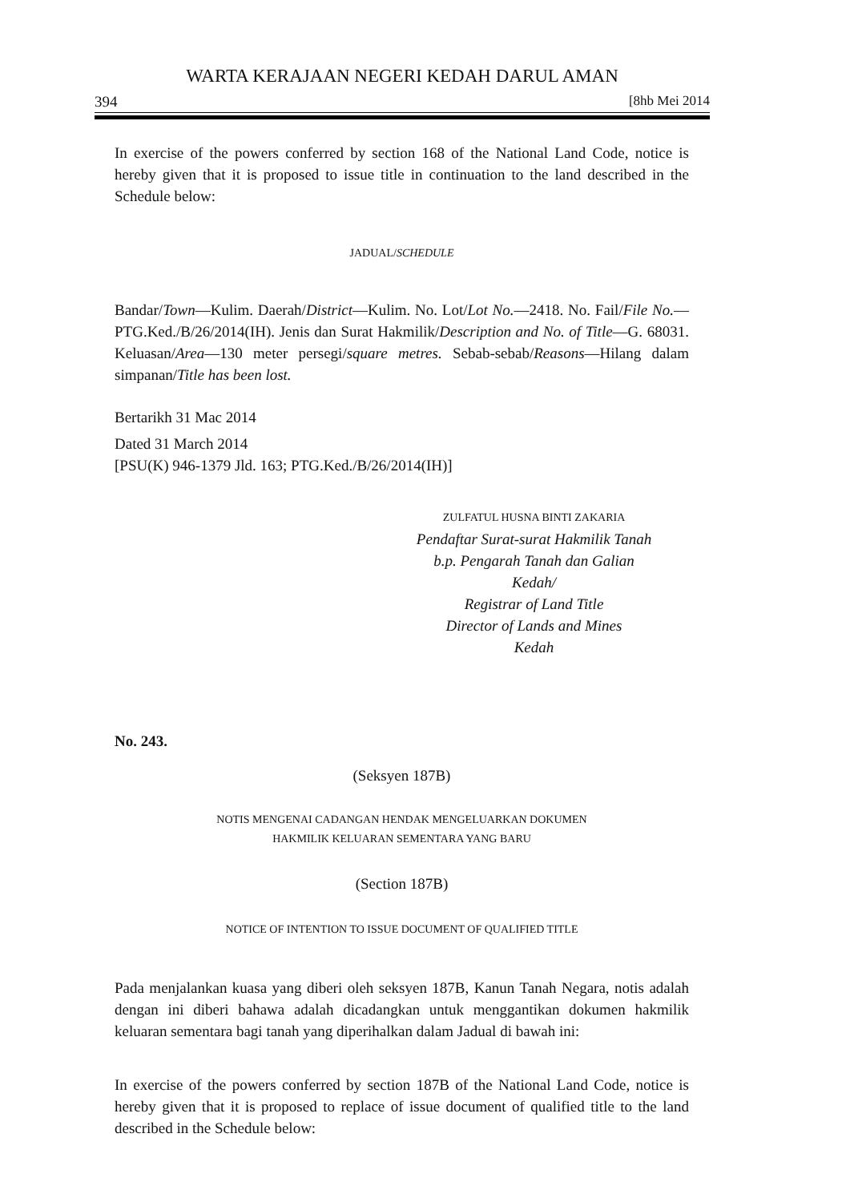WARTA KERAJAAN NEGERI KEDAH DARUL AMAN
394 [8hb Mei 2014
In exercise of the powers conferred by section 168 of the National Land Code, notice is hereby given that it is proposed to issue title in continuation to the land described in the Schedule below:
JADUAL/SCHEDULE
Bandar/Town—Kulim. Daerah/District—Kulim. No. Lot/Lot No.—2418. No. Fail/File No.—PTG.Ked./B/26/2014(IH). Jenis dan Surat Hakmilik/Description and No. of Title—G. 68031. Keluasan/Area—130 meter persegi/square metres. Sebab-sebab/Reasons—Hilang dalam simpanan/Title has been lost.
Bertarikh 31 Mac 2014
Dated 31 March 2014
[PSU(K) 946-1379 Jld. 163; PTG.Ked./B/26/2014(IH)]
ZULFATUL HUSNA BINTI ZAKARIA
Pendaftar Surat-surat Hakmilik Tanah
b.p. Pengarah Tanah dan Galian
Kedah/
Registrar of Land Title
Director of Lands and Mines
Kedah
No. 243.
(Seksyen 187B)
NOTIS MENGENAI CADANGAN HENDAK MENGELUARKAN DOKUMEN
HAKMILIK KELUARAN SEMENTARA YANG BARU
(Section 187B)
NOTICE OF INTENTION TO ISSUE DOCUMENT OF QUALIFIED TITLE
Pada menjalankan kuasa yang diberi oleh seksyen 187B, Kanun Tanah Negara, notis adalah dengan ini diberi bahawa adalah dicadangkan untuk menggantikan dokumen hakmilik keluaran sementara bagi tanah yang diperihalkan dalam Jadual di bawah ini:
In exercise of the powers conferred by section 187B of the National Land Code, notice is hereby given that it is proposed to replace of issue document of qualified title to the land described in the Schedule below: